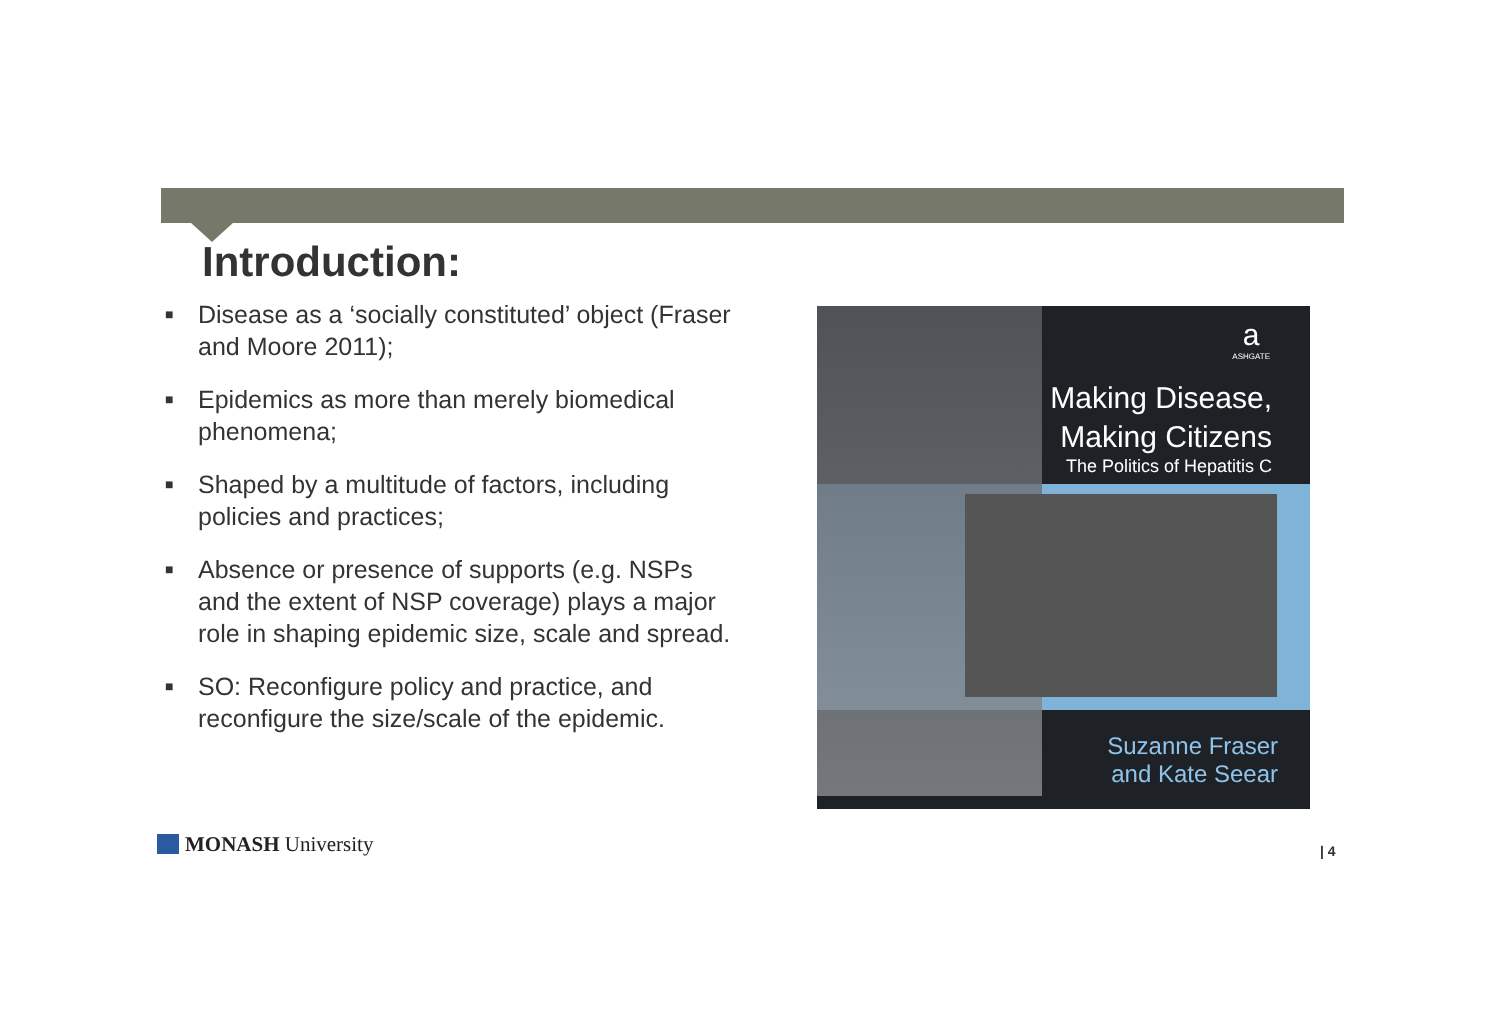Introduction:
■ Disease as a ‘socially constituted’ object (Fraser and Moore 2011);
■ Epidemics as more than merely biomedical phenomena;
■ Shaped by a multitude of factors, including policies and practices;
■ Absence or presence of supports (e.g. NSPs and the extent of NSP coverage) plays a major role in shaping epidemic size, scale and spread.
■ SO: Reconfigure policy and practice, and reconfigure the size/scale of the epidemic.
a
ASHGATE
Making Disease,
Making Citizens
The Politics of Hepatitis C
Suzanne Fraser
and Kate Seear
MONASH University | 4